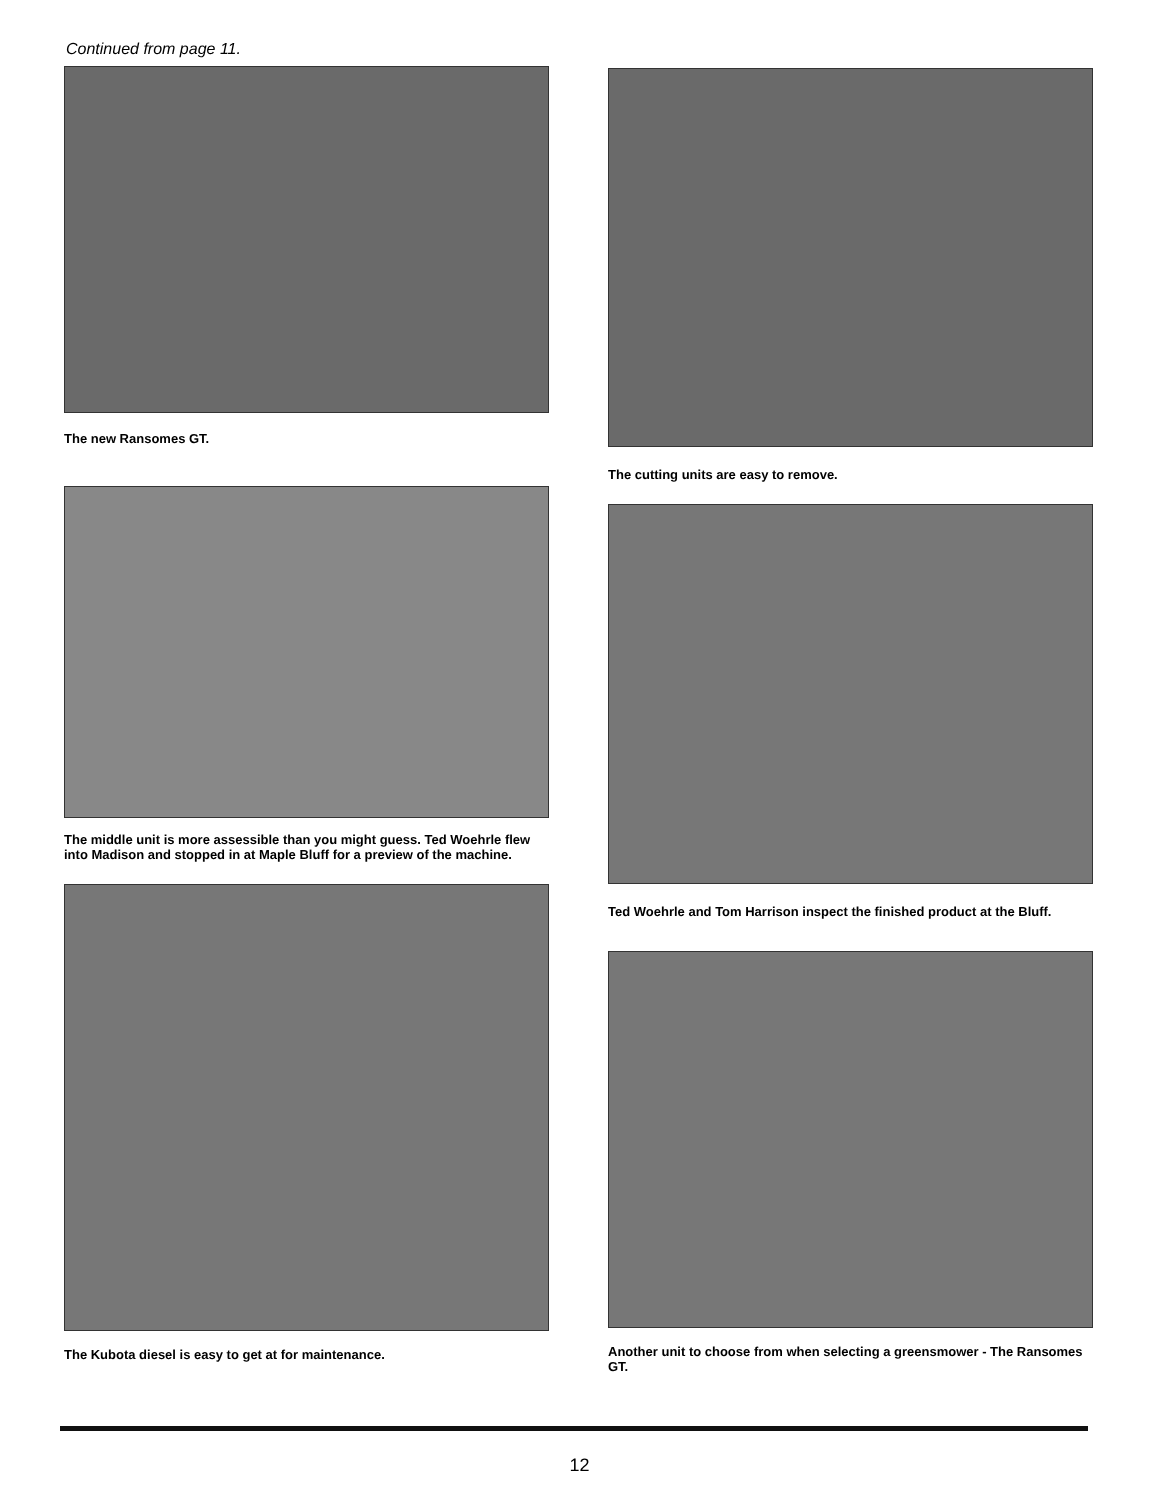Continued from page 11.
The new Ransomes GT.
The middle unit is more assessible than you might guess. Ted Woehrle flew into Madison and stopped in at Maple Bluff for a preview of the machine.
The Kubota diesel is easy to get at for maintenance.
The cutting units are easy to remove.
Ted Woehrle and Tom Harrison inspect the finished product at the Bluff.
Another unit to choose from when selecting a greensmower - The Ransomes GT.
12